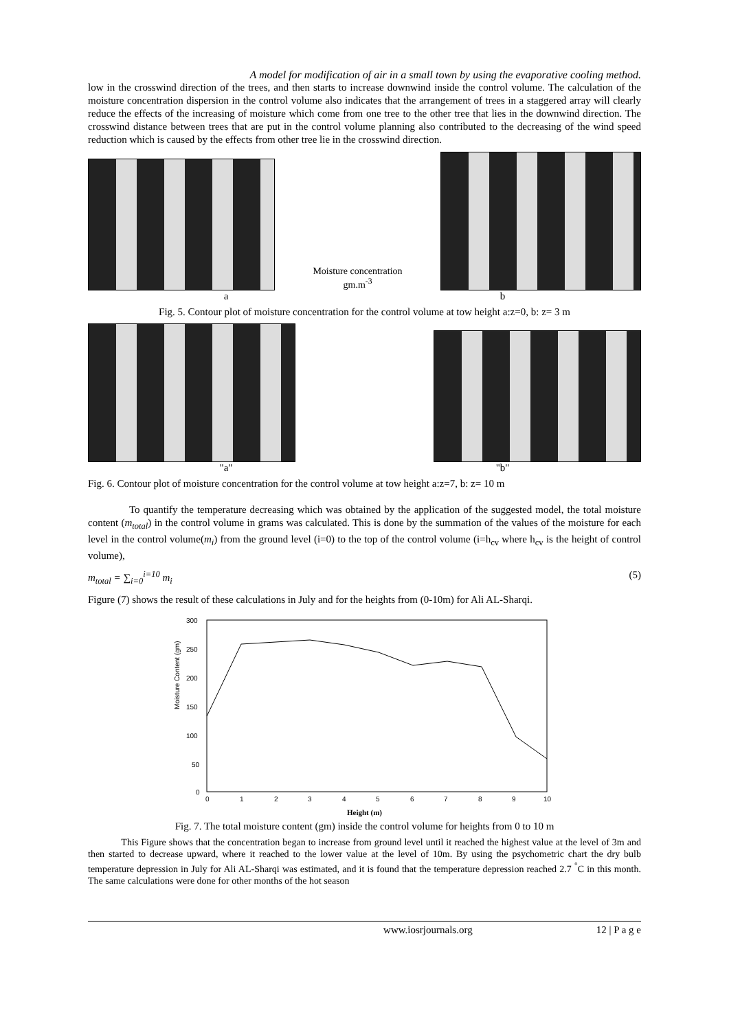A model for modification of air in a small town by using the evaporative cooling method.
low in the crosswind direction of the trees, and then starts to increase downwind inside the control volume. The calculation of the moisture concentration dispersion in the control volume also indicates that the arrangement of trees in a staggered array will clearly reduce the effects of the increasing of moisture which come from one tree to the other tree that lies in the downwind direction. The crosswind distance between trees that are put in the control volume planning also contributed to the decreasing of the wind speed reduction which is caused by the effects from other tree lie in the crosswind direction.
Moisture concentration
gm.m<sup>-3</sup>
a b
Fig. 5. Contour plot of moisture concentration for the control volume at tow height a:z=0, b: z= 3 m
"a" "b"
Fig. 6. Contour plot of moisture concentration for the control volume at tow height a:z=7, b: z= 10 m
To quantify the temperature decreasing which was obtained by the application of the suggested model, the total moisture content (m<sub>total</sub>) in the control volume in grams was calculated. This is done by the summation of the values of the moisture for each level in the control volume(m<sub>i</sub>) from the ground level (i=0) to the top of the control volume (i=h<sub>cv</sub> where h<sub>cv</sub> is the height of control volume),
m<sub>total</sub> = ∑<sub>i=0</sub><sup>i=10</sup> m<sub>i</sub> (5)
Figure (7) shows the result of these calculations in July and for the heights from (0-10m) for Ali AL-Sharqi.
Moisture Content (gm)
300
250
200
150
100
50
0
0
1
2
3
4
5
6
7
8
9
10
Height (m)
Fig. 7. The total moisture content (gm) inside the control volume for heights from 0 to 10 m
This Figure shows that the concentration began to increase from ground level until it reached the highest value at the level of 3m and then started to decrease upward, where it reached to the lower value at the level of 10m. By using the psychometric chart the dry bulb temperature depression in July for Ali AL-Sharqi was estimated, and it is found that the temperature depression reached 2.7 <sup>°</sup>C in this month. The same calculations were done for other months of the hot season
www.iosrjournals.org 12 | P a g e